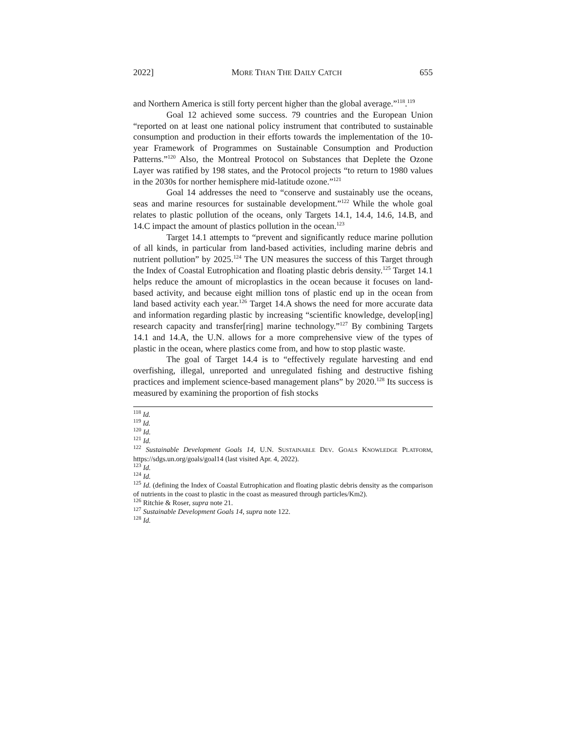2022] MORE THAN THE DAILY CATCH 655
and Northern America is still forty percent higher than the global average.”<sup>118</sup>.<sup>119</sup>
Goal 12 achieved some success. 79 countries and the European Union “reported on at least one national policy instrument that contributed to sustainable consumption and production in their efforts towards the implementation of the 10-year Framework of Programmes on Sustainable Consumption and Production Patterns.”<sup>120</sup> Also, the Montreal Protocol on Substances that Deplete the Ozone Layer was ratified by 198 states, and the Protocol projects “to return to 1980 values in the 2030s for norther hemisphere mid-latitude ozone.”<sup>121</sup>
Goal 14 addresses the need to “conserve and sustainably use the oceans, seas and marine resources for sustainable development.”<sup>122</sup> While the whole goal relates to plastic pollution of the oceans, only Targets 14.1, 14.4, 14.6, 14.B, and 14.C impact the amount of plastics pollution in the ocean.<sup>123</sup>
Target 14.1 attempts to “prevent and significantly reduce marine pollution of all kinds, in particular from land-based activities, including marine debris and nutrient pollution” by 2025.<sup>124</sup> The UN measures the success of this Target through the Index of Coastal Eutrophication and floating plastic debris density.<sup>125</sup> Target 14.1 helps reduce the amount of microplastics in the ocean because it focuses on land-based activity, and because eight million tons of plastic end up in the ocean from land based activity each year.<sup>126</sup> Target 14.A shows the need for more accurate data and information regarding plastic by increasing “scientific knowledge, develop[ing] research capacity and transfer[ring] marine technology.”<sup>127</sup> By combining Targets 14.1 and 14.A, the U.N. allows for a more comprehensive view of the types of plastic in the ocean, where plastics come from, and how to stop plastic waste.
The goal of Target 14.4 is to “effectively regulate harvesting and end overfishing, illegal, unreported and unregulated fishing and destructive fishing practices and implement science-based management plans” by 2020.<sup>128</sup> Its success is measured by examining the proportion of fish stocks
<sup>118</sup> Id.
<sup>119</sup> Id.
<sup>120</sup> Id.
<sup>121</sup> Id.
<sup>122</sup> Sustainable Development Goals 14, U.N. SUSTAINABLE DEV. GOALS KNOWLEDGE PLATFORM, https://sdgs.un.org/goals/goal14 (last visited Apr. 4, 2022).
<sup>123</sup> Id.
<sup>124</sup> Id.
<sup>125</sup> Id. (defining the Index of Coastal Eutrophication and floating plastic debris density as the comparison of nutrients in the coast to plastic in the coast as measured through particles/Km2).
<sup>126</sup> Ritchie & Roser, supra note 21.
<sup>127</sup> Sustainable Development Goals 14, supra note 122.
<sup>128</sup> Id.